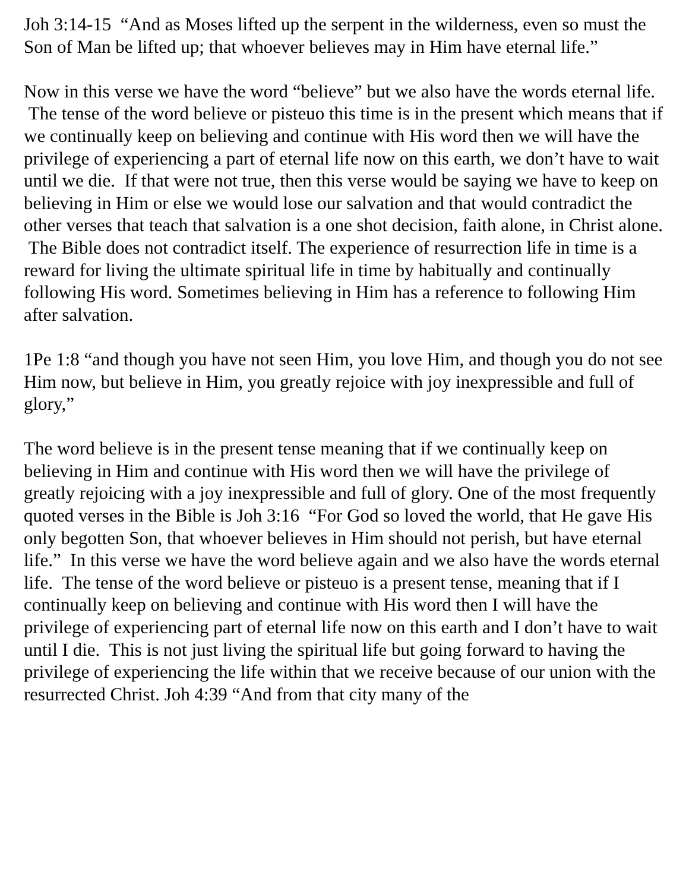Joh 3:14-15 “And as Moses lifted up the serpent in the wilderness, even so must the Son of Man be lifted up; that whoever believes may in Him have eternal life.”
Now in this verse we have the word “believe” but we also have the words eternal life. The tense of the word believe or pisteuo this time is in the present which means that if we continually keep on believing and continue with His word then we will have the privilege of experiencing a part of eternal life now on this earth, we don’t have to wait until we die. If that were not true, then this verse would be saying we have to keep on believing in Him or else we would lose our salvation and that would contradict the other verses that teach that salvation is a one shot decision, faith alone, in Christ alone. The Bible does not contradict itself. The experience of resurrection life in time is a reward for living the ultimate spiritual life in time by habitually and continually following His word. Sometimes believing in Him has a reference to following Him after salvation.
1Pe 1:8 “and though you have not seen Him, you love Him, and though you do not see Him now, but believe in Him, you greatly rejoice with joy inexpressible and full of glory,”
The word believe is in the present tense meaning that if we continually keep on believing in Him and continue with His word then we will have the privilege of greatly rejoicing with a joy inexpressible and full of glory. One of the most frequently quoted verses in the Bible is Joh 3:16 “For God so loved the world, that He gave His only begotten Son, that whoever believes in Him should not perish, but have eternal life.” In this verse we have the word believe again and we also have the words eternal life. The tense of the word believe or pisteuo is a present tense, meaning that if I continually keep on believing and continue with His word then I will have the privilege of experiencing part of eternal life now on this earth and I don’t have to wait until I die. This is not just living the spiritual life but going forward to having the privilege of experiencing the life within that we receive because of our union with the resurrected Christ. Joh 4:39 “And from that city many of the